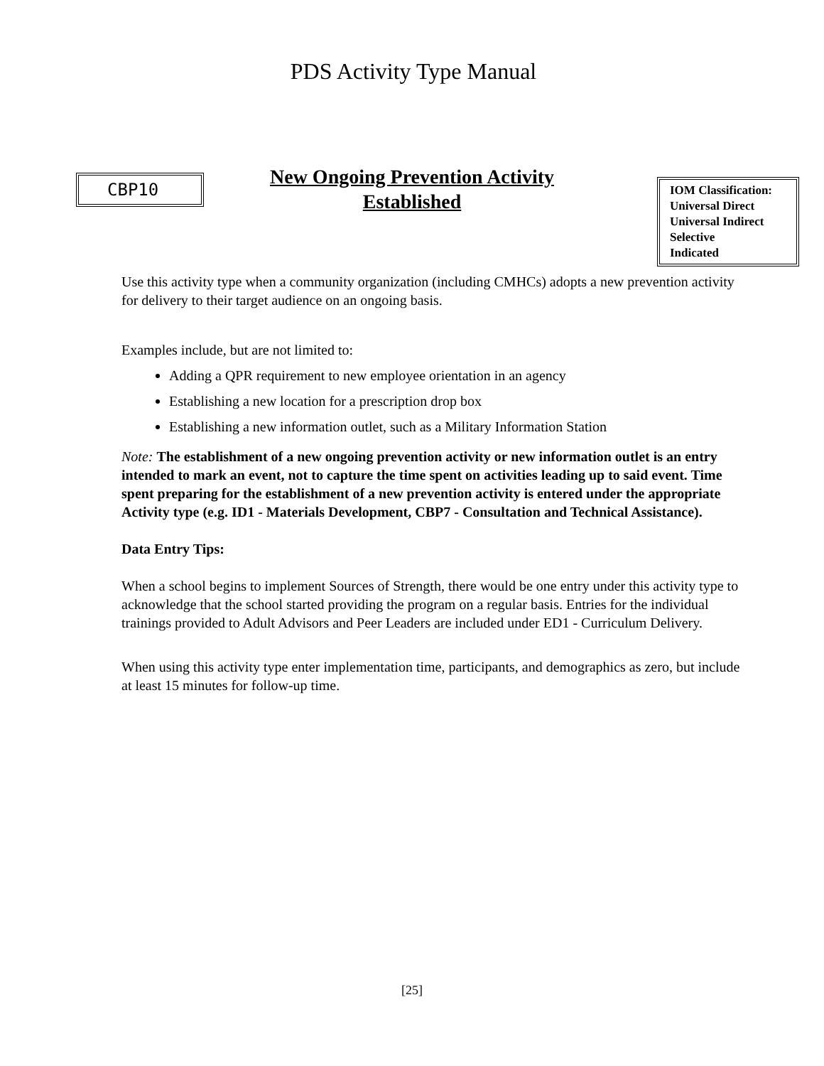PDS Activity Type Manual
CBP10
New Ongoing Prevention Activity
Established
IOM Classification:
Universal Direct
Universal Indirect
Selective
Indicated
Use this activity type when a community organization (including CMHCs) adopts a new prevention activity for delivery to their target audience on an ongoing basis.
Examples include, but are not limited to:
Adding a QPR requirement to new employee orientation in an agency
Establishing a new location for a prescription drop box
Establishing a new information outlet, such as a Military Information Station
Note: The establishment of a new ongoing prevention activity or new information outlet is an entry intended to mark an event, not to capture the time spent on activities leading up to said event. Time spent preparing for the establishment of a new prevention activity is entered under the appropriate Activity type (e.g. ID1 - Materials Development, CBP7 - Consultation and Technical Assistance).
Data Entry Tips:
When a school begins to implement Sources of Strength, there would be one entry under this activity type to acknowledge that the school started providing the program on a regular basis. Entries for the individual trainings provided to Adult Advisors and Peer Leaders are included under ED1 - Curriculum Delivery.
When using this activity type enter implementation time, participants, and demographics as zero, but include at least 15 minutes for follow-up time.
[25]